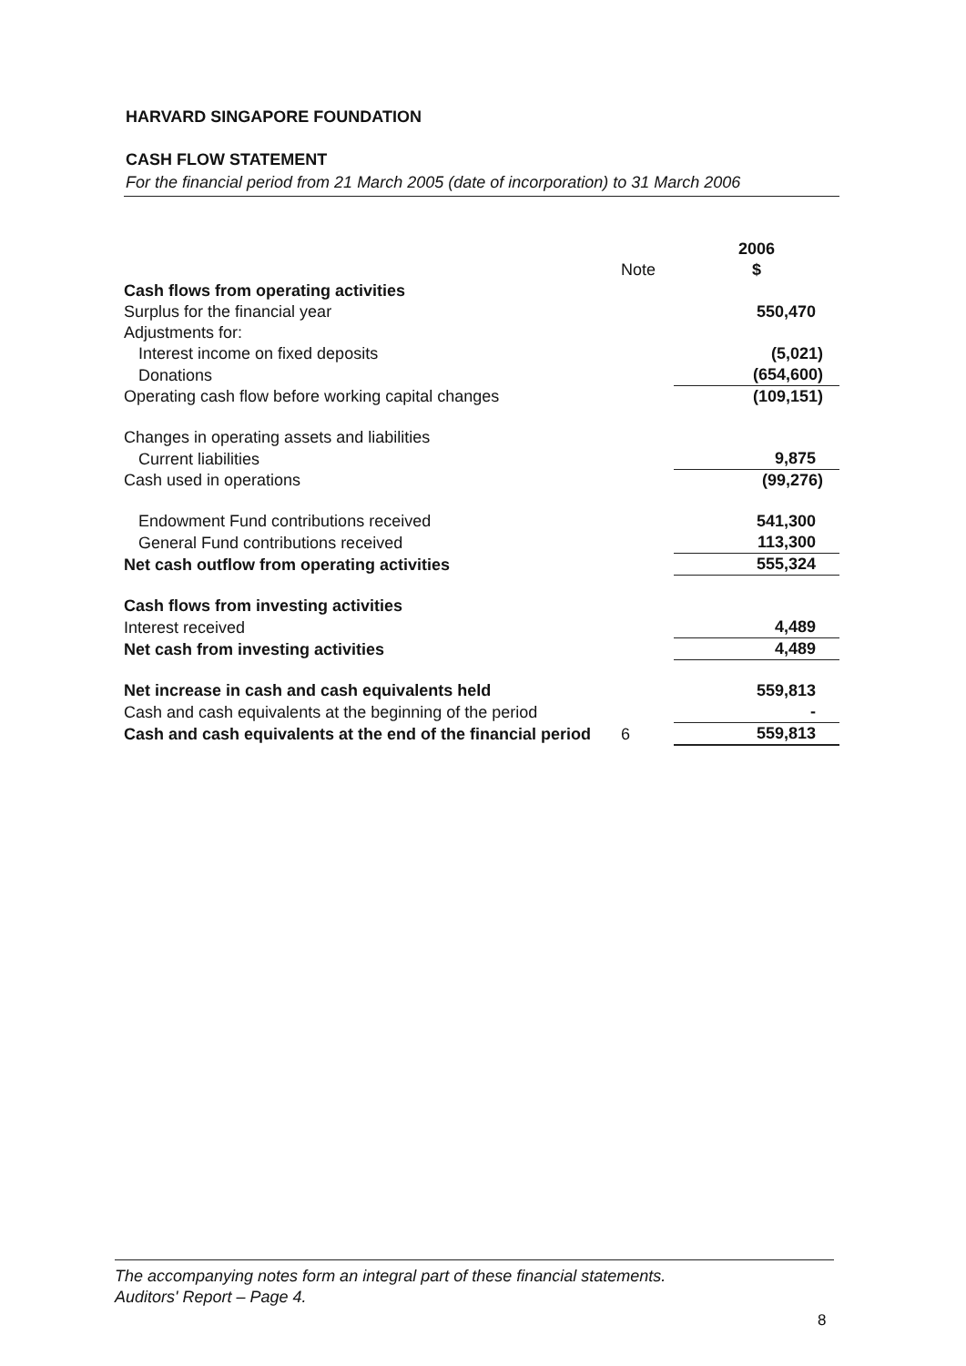HARVARD SINGAPORE FOUNDATION
CASH FLOW STATEMENT
For the financial period from 21 March 2005 (date of incorporation) to 31 March 2006
| | Note | 2006 $ |
| Cash flows from operating activities | | |
| Surplus for the financial year | | 550,470 |
| Adjustments for: | | |
| Interest income on fixed deposits | | (5,021) |
| Donations | | (654,600) |
| Operating cash flow before working capital changes | | (109,151) |
| Changes in operating assets and liabilities | | |
| Current liabilities | | 9,875 |
| Cash used in operations | | (99,276) |
| Endowment Fund contributions received | | 541,300 |
| General Fund contributions received | | 113,300 |
| Net cash outflow from operating activities | | 555,324 |
| Cash flows from investing activities | | |
| Interest received | | 4,489 |
| Net cash from investing activities | | 4,489 |
| Net increase in cash and cash equivalents held | | 559,813 |
| Cash and cash equivalents at the beginning of the period | | - |
| Cash and cash equivalents at the end of the financial period | 6 | 559,813 |
The accompanying notes form an integral part of these financial statements.
Auditors' Report – Page 4.
8